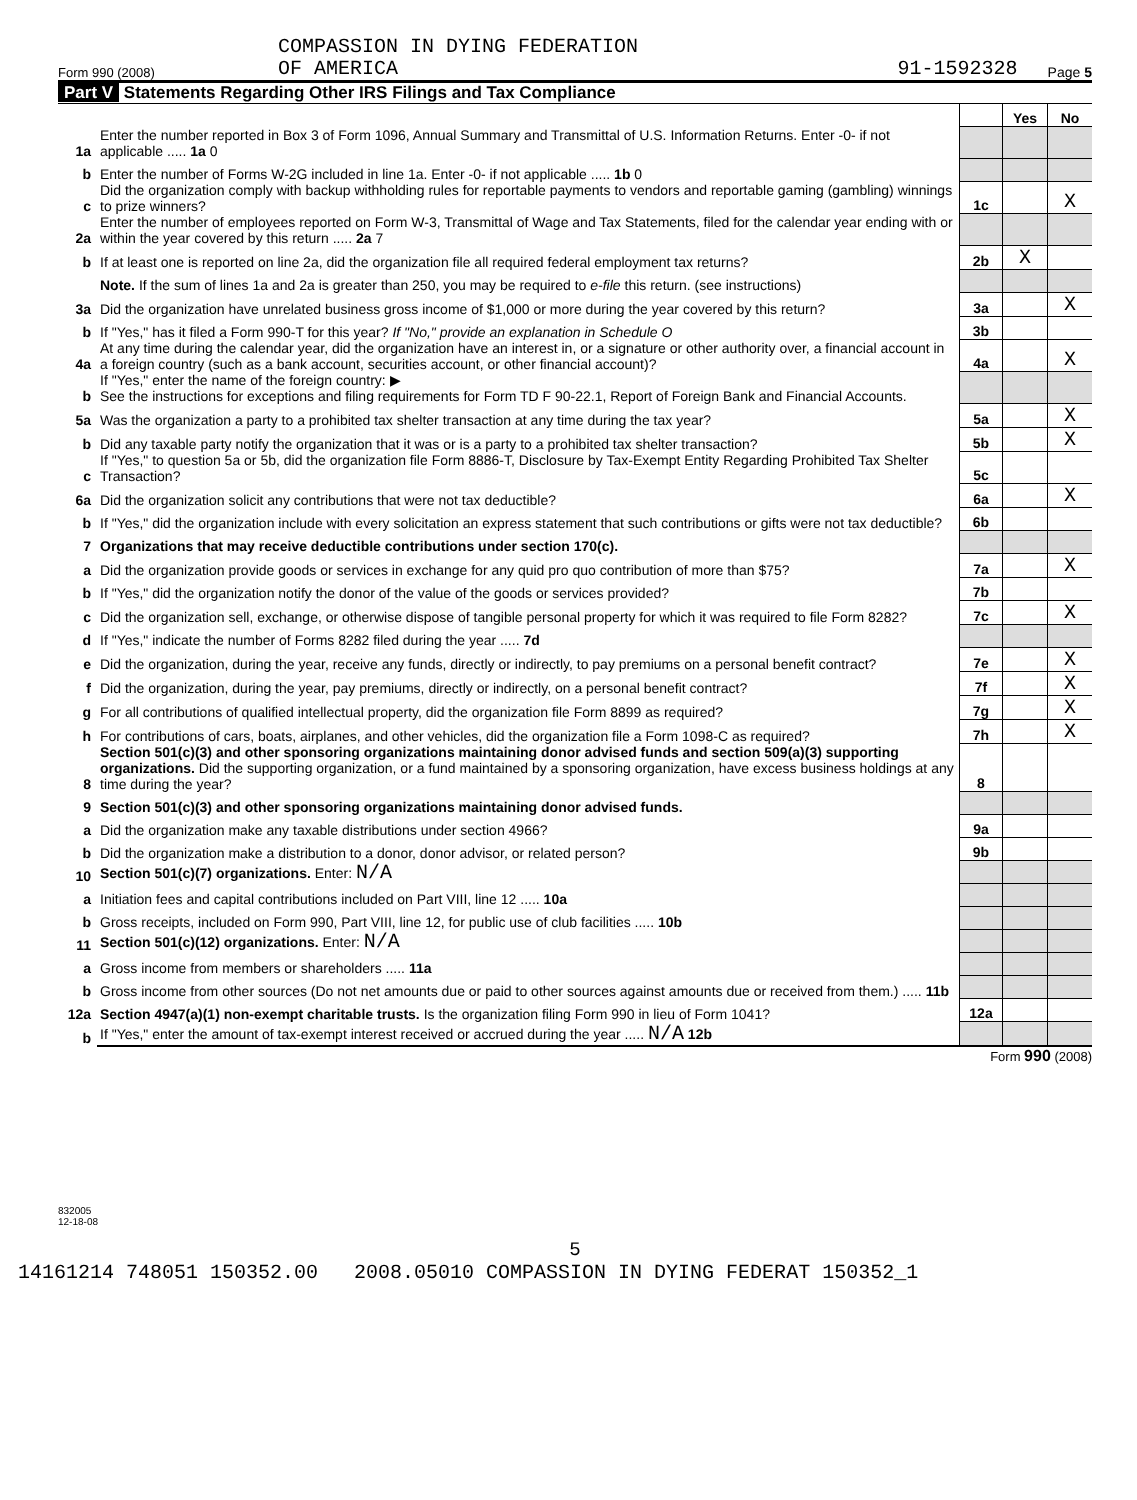Form 990 (2008) COMPASSION IN DYING FEDERATION
OF AMERICA 91-1592328 Page 5
Part V Statements Regarding Other IRS Filings and Tax Compliance
| | | | Yes | No |
| 1a | Enter the number reported in Box 3 of Form 1096, Annual Summary and Transmittal of U.S. Information Returns. Enter -0- if not applicable ..... 1a 0 | | | |
| b | Enter the number of Forms W-2G included in line 1a. Enter -0- if not applicable ..... 1b 0 | | | |
| c | Did the organization comply with backup withholding rules for reportable payments to vendors and reportable gaming (gambling) winnings to prize winners? | 1c | | X |
| 2a | Enter the number of employees reported on Form W-3, Transmittal of Wage and Tax Statements, filed for the calendar year ending with or within the year covered by this return ..... 2a 7 | | | |
| b | If at least one is reported on line 2a, did the organization file all required federal employment tax returns? | 2b | X | |
| | Note. If the sum of lines 1a and 2a is greater than 250, you may be required to e-file this return. (see instructions) | | | |
| 3a | Did the organization have unrelated business gross income of $1,000 or more during the year covered by this return? | 3a | | X |
| b | If "Yes," has it filed a Form 990-T for this year? If "No," provide an explanation in Schedule O | 3b | | |
| 4a | At any time during the calendar year, did the organization have an interest in, or a signature or other authority over, a financial account in a foreign country (such as a bank account, securities account, or other financial account)? | 4a | | X |
| b | If "Yes," enter the name of the foreign country: ▶ See the instructions for exceptions and filing requirements for Form TD F 90-22.1, Report of Foreign Bank and Financial Accounts. | | | |
| 5a | Was the organization a party to a prohibited tax shelter transaction at any time during the tax year? | 5a | | X |
| b | Did any taxable party notify the organization that it was or is a party to a prohibited tax shelter transaction? | 5b | | X |
| c | If "Yes," to question 5a or 5b, did the organization file Form 8886-T, Disclosure by Tax-Exempt Entity Regarding Prohibited Tax Shelter Transaction? | 5c | | |
| 6a | Did the organization solicit any contributions that were not tax deductible? | 6a | | X |
| b | If "Yes," did the organization include with every solicitation an express statement that such contributions or gifts were not tax deductible? | 6b | | |
| 7 | Organizations that may receive deductible contributions under section 170(c). | | | |
| a | Did the organization provide goods or services in exchange for any quid pro quo contribution of more than $75? | 7a | | X |
| b | If "Yes," did the organization notify the donor of the value of the goods or services provided? | 7b | | |
| c | Did the organization sell, exchange, or otherwise dispose of tangible personal property for which it was required to file Form 8282? | 7c | | X |
| d | If "Yes," indicate the number of Forms 8282 filed during the year ..... 7d | | | |
| e | Did the organization, during the year, receive any funds, directly or indirectly, to pay premiums on a personal benefit contract? | 7e | | X |
| f | Did the organization, during the year, pay premiums, directly or indirectly, on a personal benefit contract? | 7f | | X |
| g | For all contributions of qualified intellectual property, did the organization file Form 8899 as required? | 7g | | X |
| h | For contributions of cars, boats, airplanes, and other vehicles, did the organization file a Form 1098-C as required? | 7h | | X |
| 8 | Section 501(c)(3) and other sponsoring organizations maintaining donor advised funds and section 509(a)(3) supporting organizations. Did the supporting organization, or a fund maintained by a sponsoring organization, have excess business holdings at any time during the year? | 8 | | |
| 9 | Section 501(c)(3) and other sponsoring organizations maintaining donor advised funds. | | | |
| a | Did the organization make any taxable distributions under section 4966? | 9a | | |
| b | Did the organization make a distribution to a donor, donor advisor, or related person? | 9b | | |
| 10 | Section 501(c)(7) organizations. Enter: N/A | | | |
| a | Initiation fees and capital contributions included on Part VIII, line 12 ..... 10a | | | |
| b | Gross receipts, included on Form 990, Part VIII, line 12, for public use of club facilities ..... 10b | | | |
| 11 | Section 501(c)(12) organizations. Enter: N/A | | | |
| a | Gross income from members or shareholders ..... 11a | | | |
| b | Gross income from other sources (Do not net amounts due or paid to other sources against amounts due or received from them.) ..... 11b | | | |
| 12a | Section 4947(a)(1) non-exempt charitable trusts. Is the organization filing Form 990 in lieu of Form 1041? | 12a | | |
| b | If "Yes," enter the amount of tax-exempt interest received or accrued during the year ..... N/A 12b | | | |
Form 990 (2008)
832005
12-18-08
5
14161214 748051 150352.00 2008.05010 COMPASSION IN DYING FEDERAT 150352_1